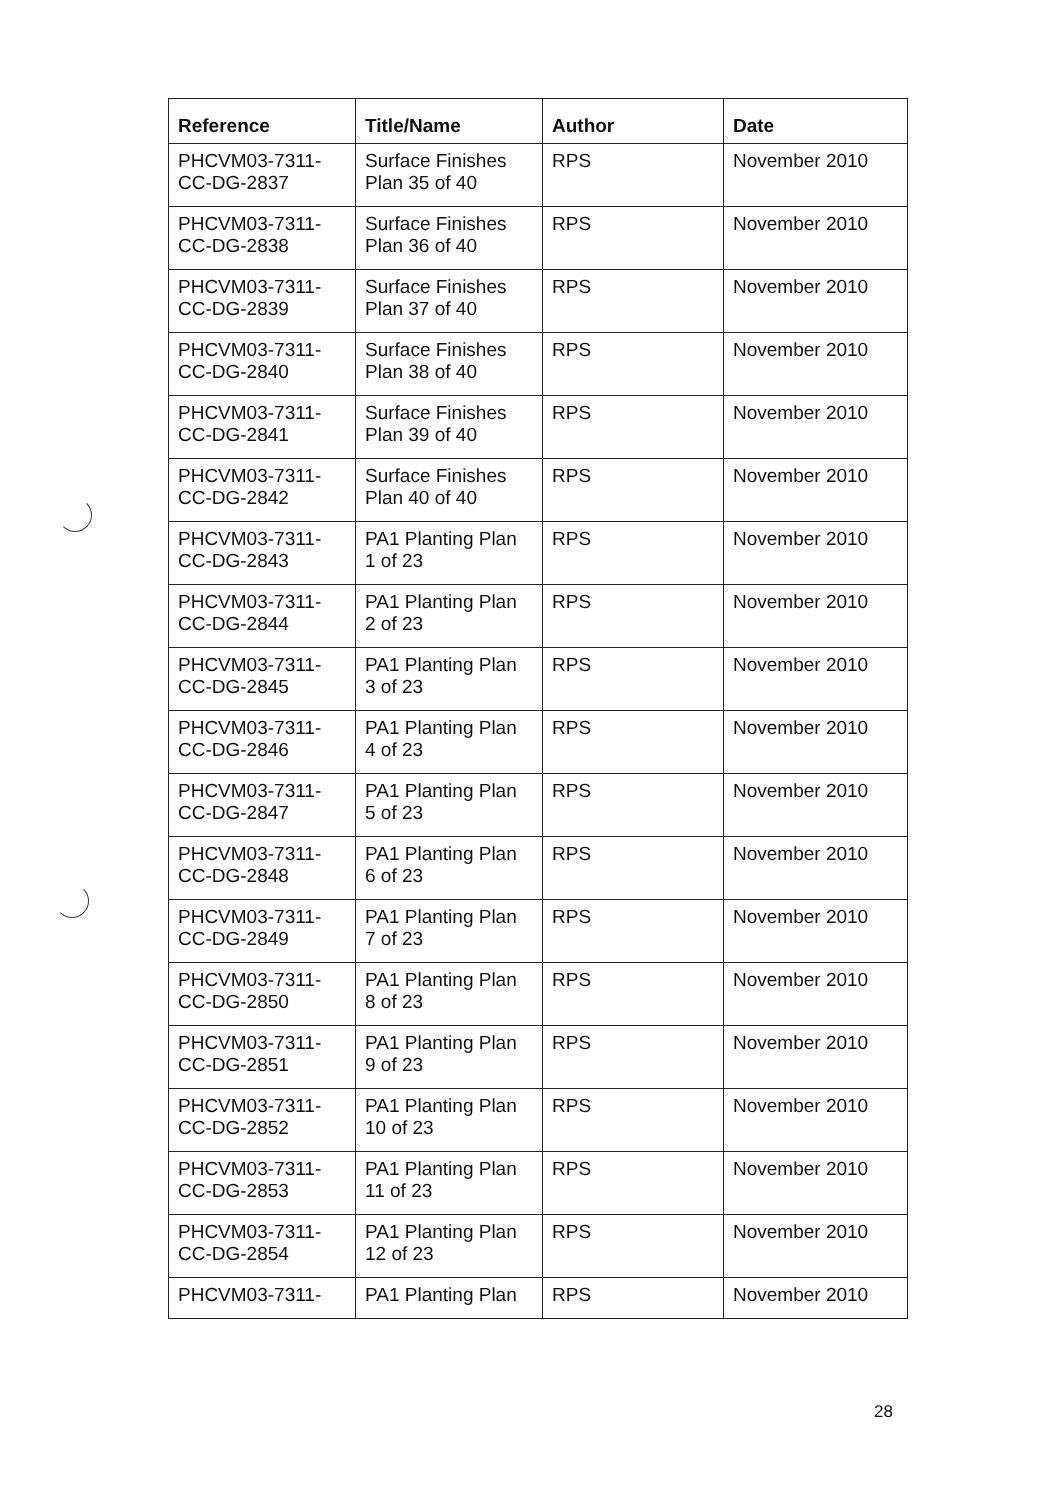| Reference | Title/Name | Author | Date |
| --- | --- | --- | --- |
| PHCVM03-7311- CC-DG-2837 | Surface Finishes Plan 35 of 40 | RPS | November 2010 |
| PHCVM03-7311- CC-DG-2838 | Surface Finishes Plan 36 of 40 | RPS | November 2010 |
| PHCVM03-7311- CC-DG-2839 | Surface Finishes Plan 37 of 40 | RPS | November 2010 |
| PHCVM03-7311- CC-DG-2840 | Surface Finishes Plan 38 of 40 | RPS | November 2010 |
| PHCVM03-7311- CC-DG-2841 | Surface Finishes Plan 39 of 40 | RPS | November 2010 |
| PHCVM03-7311- CC-DG-2842 | Surface Finishes Plan 40 of 40 | RPS | November 2010 |
| PHCVM03-7311- CC-DG-2843 | PA1 Planting Plan 1 of 23 | RPS | November 2010 |
| PHCVM03-7311- CC-DG-2844 | PA1 Planting Plan 2 of 23 | RPS | November 2010 |
| PHCVM03-7311- CC-DG-2845 | PA1 Planting Plan 3 of 23 | RPS | November 2010 |
| PHCVM03-7311- CC-DG-2846 | PA1 Planting Plan 4 of 23 | RPS | November 2010 |
| PHCVM03-7311- CC-DG-2847 | PA1 Planting Plan 5 of 23 | RPS | November 2010 |
| PHCVM03-7311- CC-DG-2848 | PA1 Planting Plan 6 of 23 | RPS | November 2010 |
| PHCVM03-7311- CC-DG-2849 | PA1 Planting Plan 7 of 23 | RPS | November 2010 |
| PHCVM03-7311- CC-DG-2850 | PA1 Planting Plan 8 of 23 | RPS | November 2010 |
| PHCVM03-7311- CC-DG-2851 | PA1 Planting Plan 9 of 23 | RPS | November 2010 |
| PHCVM03-7311- CC-DG-2852 | PA1 Planting Plan 10 of 23 | RPS | November 2010 |
| PHCVM03-7311- CC-DG-2853 | PA1 Planting Plan 11 of 23 | RPS | November 2010 |
| PHCVM03-7311- CC-DG-2854 | PA1 Planting Plan 12 of 23 | RPS | November 2010 |
| PHCVM03-7311- | PA1 Planting Plan | RPS | November 2010 |
28